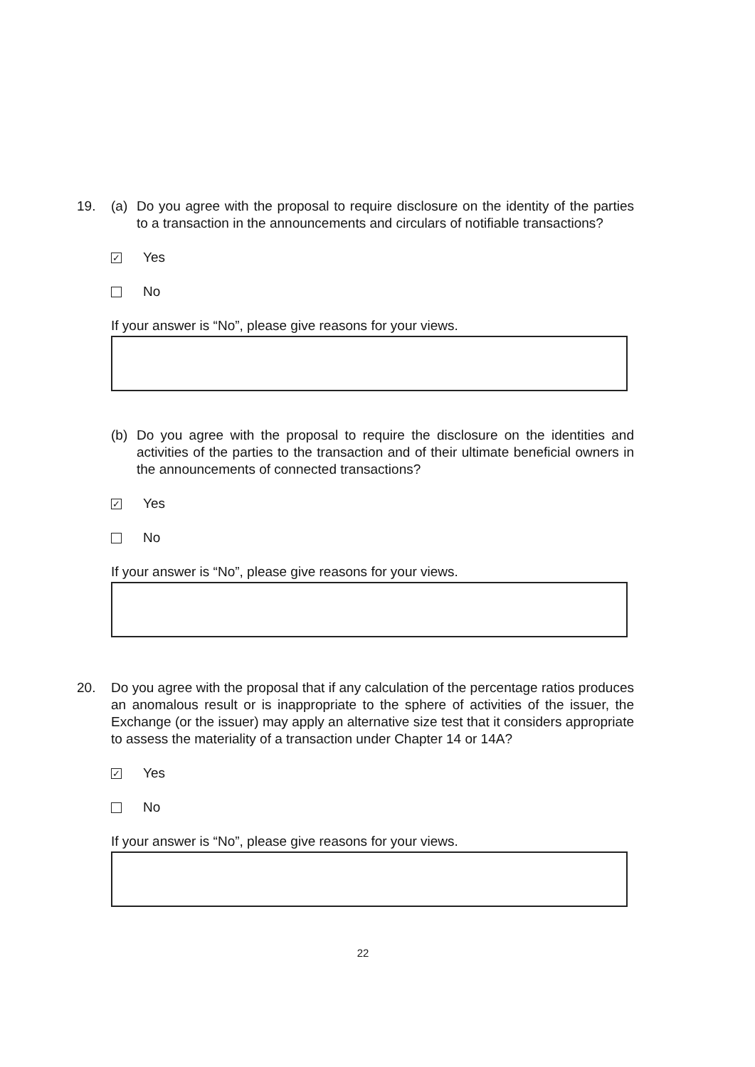19.
(a) Do you agree with the proposal to require disclosure on the identity of the parties to a transaction in the announcements and circulars of notifiable transactions?
✓ Yes
No
If your answer is “No”, please give reasons for your views.
(b) Do you agree with the proposal to require the disclosure on the identities and activities of the parties to the transaction and of their ultimate beneficial owners in the announcements of connected transactions?
✓ Yes
No
If your answer is “No”, please give reasons for your views.
20.
Do you agree with the proposal that if any calculation of the percentage ratios produces an anomalous result or is inappropriate to the sphere of activities of the issuer, the Exchange (or the issuer) may apply an alternative size test that it considers appropriate to assess the materiality of a transaction under Chapter 14 or 14A?
✓ Yes
No
If your answer is “No”, please give reasons for your views.
22